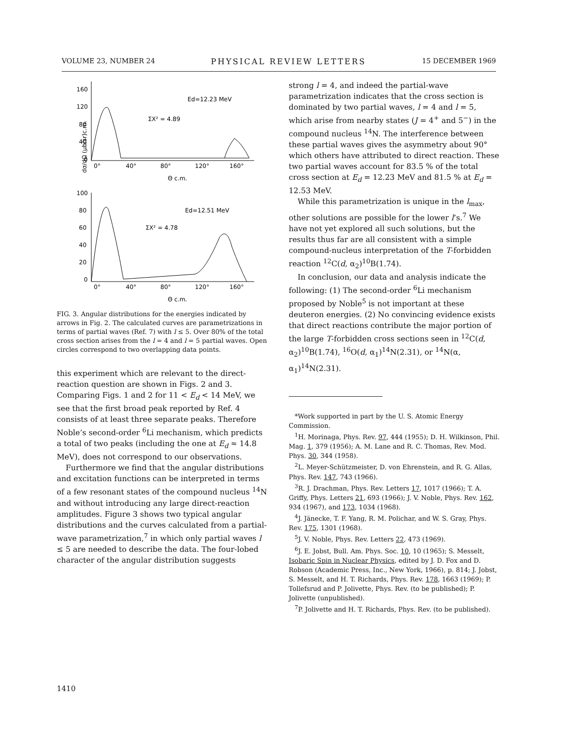VOLUME 23, NUMBER 24 PHYSICAL REVIEW LETTERS 15 DECEMBER 1969
160
120
80
40
0
Ed=12.23 MeV
ΣX² = 4.89
0°
40°
80°
120°
160°
Θ c.m.
dσ/dΩ (μb/sr)c.m.
100
80
60
40
20
0
Ed=12.51 MeV
ΣX² = 4.78
0°
40°
80°
120°
160°
Θ c.m.
FIG. 3. Angular distributions for the energies indicated by arrows in Fig. 2. The calculated curves are parametrizations in terms of partial waves (Ref. 7) with l ≤ 5. Over 80% of the total cross section arises from the l = 4 and l = 5 partial waves. Open circles correspond to two overlapping data points.
this experiment which are relevant to the direct-reaction question are shown in Figs. 2 and 3. Comparing Figs. 1 and 2 for 11 < E<sub>d</sub> < 14 MeV, we see that the first broad peak reported by Ref. 4 consists of at least three separate peaks. Therefore Noble’s second-order <sup>6</sup>Li mechanism, which predicts a total of two peaks (including the one at E<sub>d</sub> ≈ 14.8 MeV), does not correspond to our observations.
Furthermore we find that the angular distributions and excitation functions can be interpreted in terms of a few resonant states of the compound nucleus <sup>14</sup>N and without introducing any large direct-reaction amplitudes. Figure 3 shows two typical angular distributions and the curves calculated from a partial-wave parametrization,<sup>7</sup> in which only partial waves l ≤ 5 are needed to describe the data. The four-lobed character of the angular distribution suggests
strong l = 4, and indeed the partial-wave parametrization indicates that the cross section is dominated by two partial waves, l = 4 and l = 5, which arise from nearby states (J = 4<sup>+</sup> and 5<sup>−</sup>) in the compound nucleus <sup>14</sup>N. The interference between these partial waves gives the asymmetry about 90° which others have attributed to direct reaction. These two partial waves account for 83.5 % of the total cross section at E<sub>d</sub> = 12.23 MeV and 81.5 % at E<sub>d</sub> = 12.53 MeV.
While this parametrization is unique in the l<sub>max</sub>, other solutions are possible for the lower l’s.<sup>7</sup> We have not yet explored all such solutions, but the results thus far are all consistent with a simple compound-nucleus interpretation of the T-forbidden reaction <sup>12</sup>C(d, α<sub>2</sub>)<sup>10</sup>B(1.74).
In conclusion, our data and analysis indicate the following: (1) The second-order <sup>6</sup>Li mechanism proposed by Noble<sup>5</sup> is not important at these deuteron energies. (2) No convincing evidence exists that direct reactions contribute the major portion of the large T-forbidden cross sections seen in <sup>12</sup>C(d, α<sub>2</sub>)<sup>10</sup>B(1.74), <sup>16</sup>O(d, α<sub>1</sub>)<sup>14</sup>N(2.31), or <sup>14</sup>N(α, α<sub>1</sub>)<sup>14</sup>N(2.31).
*Work supported in part by the U. S. Atomic Energy Commission.
<sup>1</sup>H. Morinaga, Phys. Rev. 97, 444 (1955); D. H. Wilkinson, Phil. Mag. 1, 379 (1956); A. M. Lane and R. C. Thomas, Rev. Mod. Phys. 30, 344 (1958).
<sup>2</sup> L. Meyer-Schützmeister, D. von Ehrenstein, and R. G. Allas, Phys. Rev. 147, 743 (1966).
<sup>3</sup> R. J. Drachman, Phys. Rev. Letters 17, 1017 (1966); T. A. Griffy, Phys. Letters 21, 693 (1966); J. V. Noble, Phys. Rev. 162, 934 (1967), and 173, 1034 (1968).
<sup>4</sup> J. Jänecke, T. F. Yang, R. M. Polichar, and W. S. Gray, Phys. Rev. 175, 1301 (1968).
<sup>5</sup> J. V. Noble, Phys. Rev. Letters 22, 473 (1969).
<sup>6</sup> J. E. Jobst, Bull. Am. Phys. Soc. 10, 10 (1965); S. Messelt, Isobaric Spin in Nuclear Physics, edited by J. D. Fox and D. Robson (Academic Press, Inc., New York, 1966), p. 814; J. Jobst, S. Messelt, and H. T. Richards, Phys. Rev. 178, 1663 (1969); P. Tollefsrud and P. Jolivette, Phys. Rev. (to be published); P. Jolivette (unpublished).
<sup>7</sup> P. Jolivette and H. T. Richards, Phys. Rev. (to be published).
1410